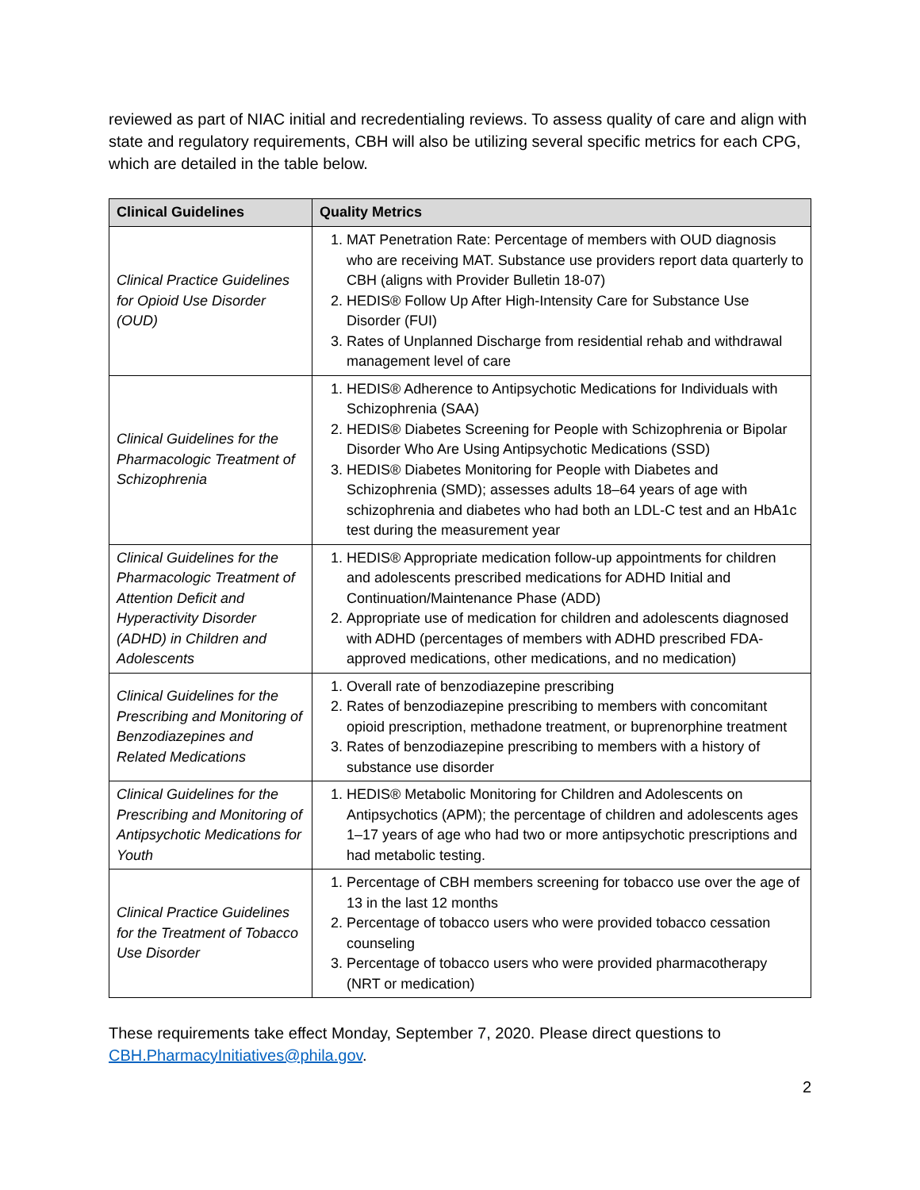reviewed as part of NIAC initial and recredentialing reviews. To assess quality of care and align with state and regulatory requirements, CBH will also be utilizing several specific metrics for each CPG, which are detailed in the table below.
| Clinical Guidelines | Quality Metrics |
| --- | --- |
| Clinical Practice Guidelines for Opioid Use Disorder (OUD) | 1. MAT Penetration Rate: Percentage of members with OUD diagnosis who are receiving MAT. Substance use providers report data quarterly to CBH (aligns with Provider Bulletin 18-07) 2. HEDIS® Follow Up After High-Intensity Care for Substance Use Disorder (FUI) 3. Rates of Unplanned Discharge from residential rehab and withdrawal management level of care |
| Clinical Guidelines for the Pharmacologic Treatment of Schizophrenia | 1. HEDIS® Adherence to Antipsychotic Medications for Individuals with Schizophrenia (SAA) 2. HEDIS® Diabetes Screening for People with Schizophrenia or Bipolar Disorder Who Are Using Antipsychotic Medications (SSD) 3. HEDIS® Diabetes Monitoring for People with Diabetes and Schizophrenia (SMD); assesses adults 18–64 years of age with schizophrenia and diabetes who had both an LDL-C test and an HbA1c test during the measurement year |
| Clinical Guidelines for the Pharmacologic Treatment of Attention Deficit and Hyperactivity Disorder (ADHD) in Children and Adolescents | 1. HEDIS® Appropriate medication follow-up appointments for children and adolescents prescribed medications for ADHD Initial and Continuation/Maintenance Phase (ADD) 2. Appropriate use of medication for children and adolescents diagnosed with ADHD (percentages of members with ADHD prescribed FDA-approved medications, other medications, and no medication) |
| Clinical Guidelines for the Prescribing and Monitoring of Benzodiazepines and Related Medications | 1. Overall rate of benzodiazepine prescribing 2. Rates of benzodiazepine prescribing to members with concomitant opioid prescription, methadone treatment, or buprenorphine treatment 3. Rates of benzodiazepine prescribing to members with a history of substance use disorder |
| Clinical Guidelines for the Prescribing and Monitoring of Antipsychotic Medications for Youth | 1. HEDIS® Metabolic Monitoring for Children and Adolescents on Antipsychotics (APM); the percentage of children and adolescents ages 1–17 years of age who had two or more antipsychotic prescriptions and had metabolic testing. |
| Clinical Practice Guidelines for the Treatment of Tobacco Use Disorder | 1. Percentage of CBH members screening for tobacco use over the age of 13 in the last 12 months 2. Percentage of tobacco users who were provided tobacco cessation counseling 3. Percentage of tobacco users who were provided pharmacotherapy (NRT or medication) |
These requirements take effect Monday, September 7, 2020. Please direct questions to CBH.PharmacyInitiatives@phila.gov.
2